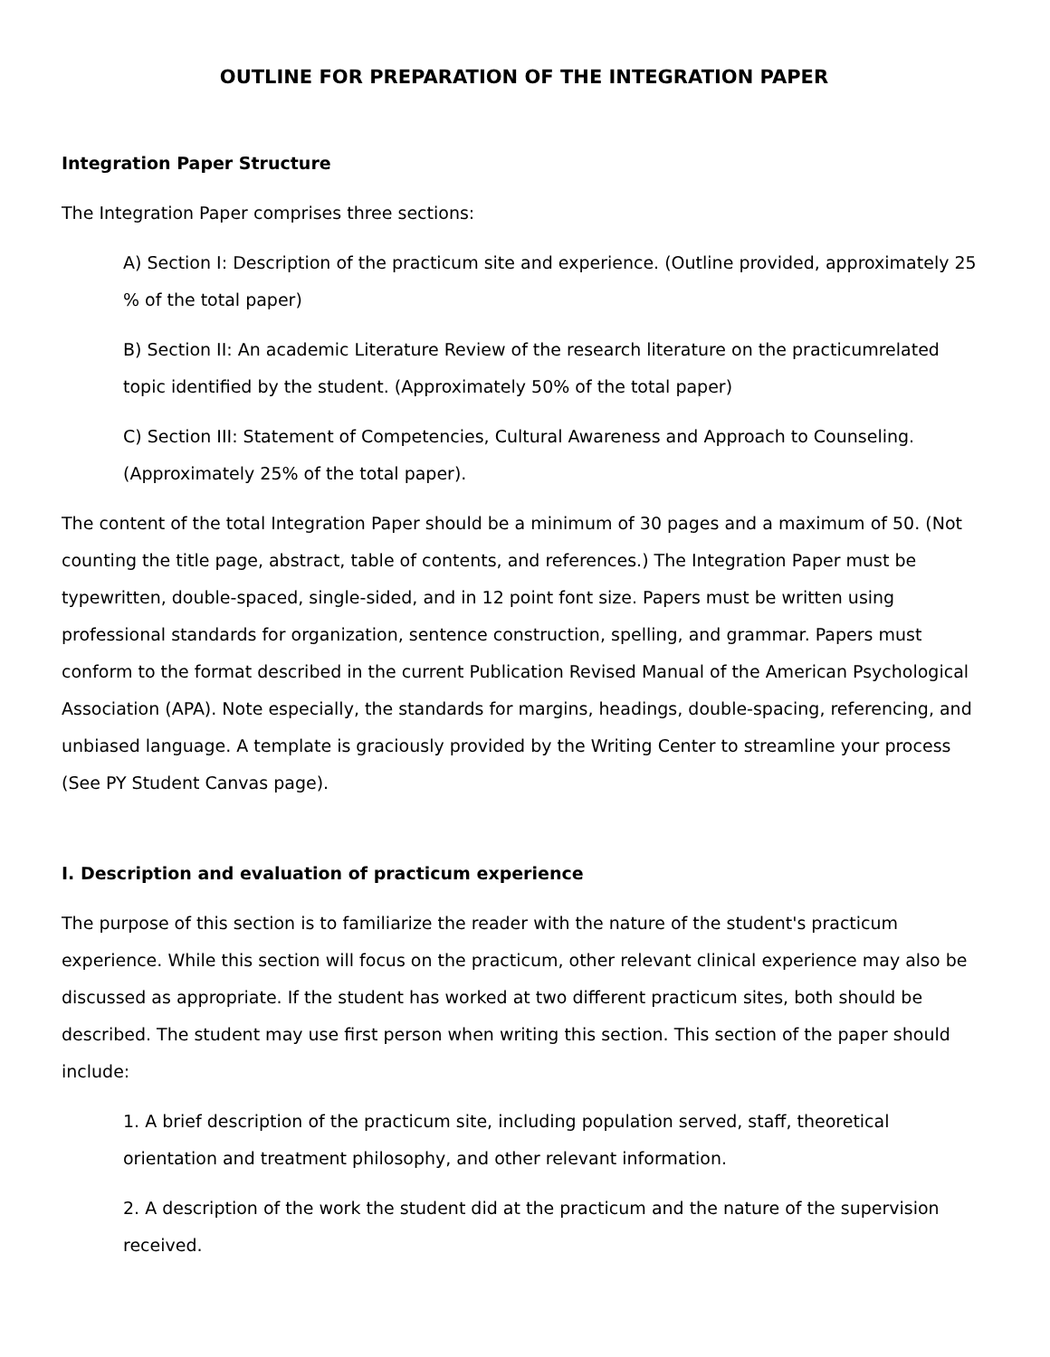OUTLINE FOR PREPARATION OF THE INTEGRATION PAPER
Integration Paper Structure
The Integration Paper comprises three sections:
A) Section I: Description of the practicum site and experience. (Outline provided, approximately 25 % of the total paper)
B) Section II: An academic Literature Review of the research literature on the practicumrelated topic identified by the student. (Approximately 50% of the total paper)
C) Section III: Statement of Competencies, Cultural Awareness and Approach to Counseling. (Approximately 25% of the total paper).
The content of the total Integration Paper should be a minimum of 30 pages and a maximum of 50. (Not counting the title page, abstract, table of contents, and references.) The Integration Paper must be typewritten, double-spaced, single-sided, and in 12 point font size. Papers must be written using professional standards for organization, sentence construction, spelling, and grammar. Papers must conform to the format described in the current Publication Revised Manual of the American Psychological Association (APA). Note especially, the standards for margins, headings, double-spacing, referencing, and unbiased language. A template is graciously provided by the Writing Center to streamline your process (See PY Student Canvas page).
I. Description and evaluation of practicum experience
The purpose of this section is to familiarize the reader with the nature of the student's practicum experience. While this section will focus on the practicum, other relevant clinical experience may also be discussed as appropriate. If the student has worked at two different practicum sites, both should be described. The student may use first person when writing this section. This section of the paper should include:
1. A brief description of the practicum site, including population served, staff, theoretical orientation and treatment philosophy, and other relevant information.
2. A description of the work the student did at the practicum and the nature of the supervision received.